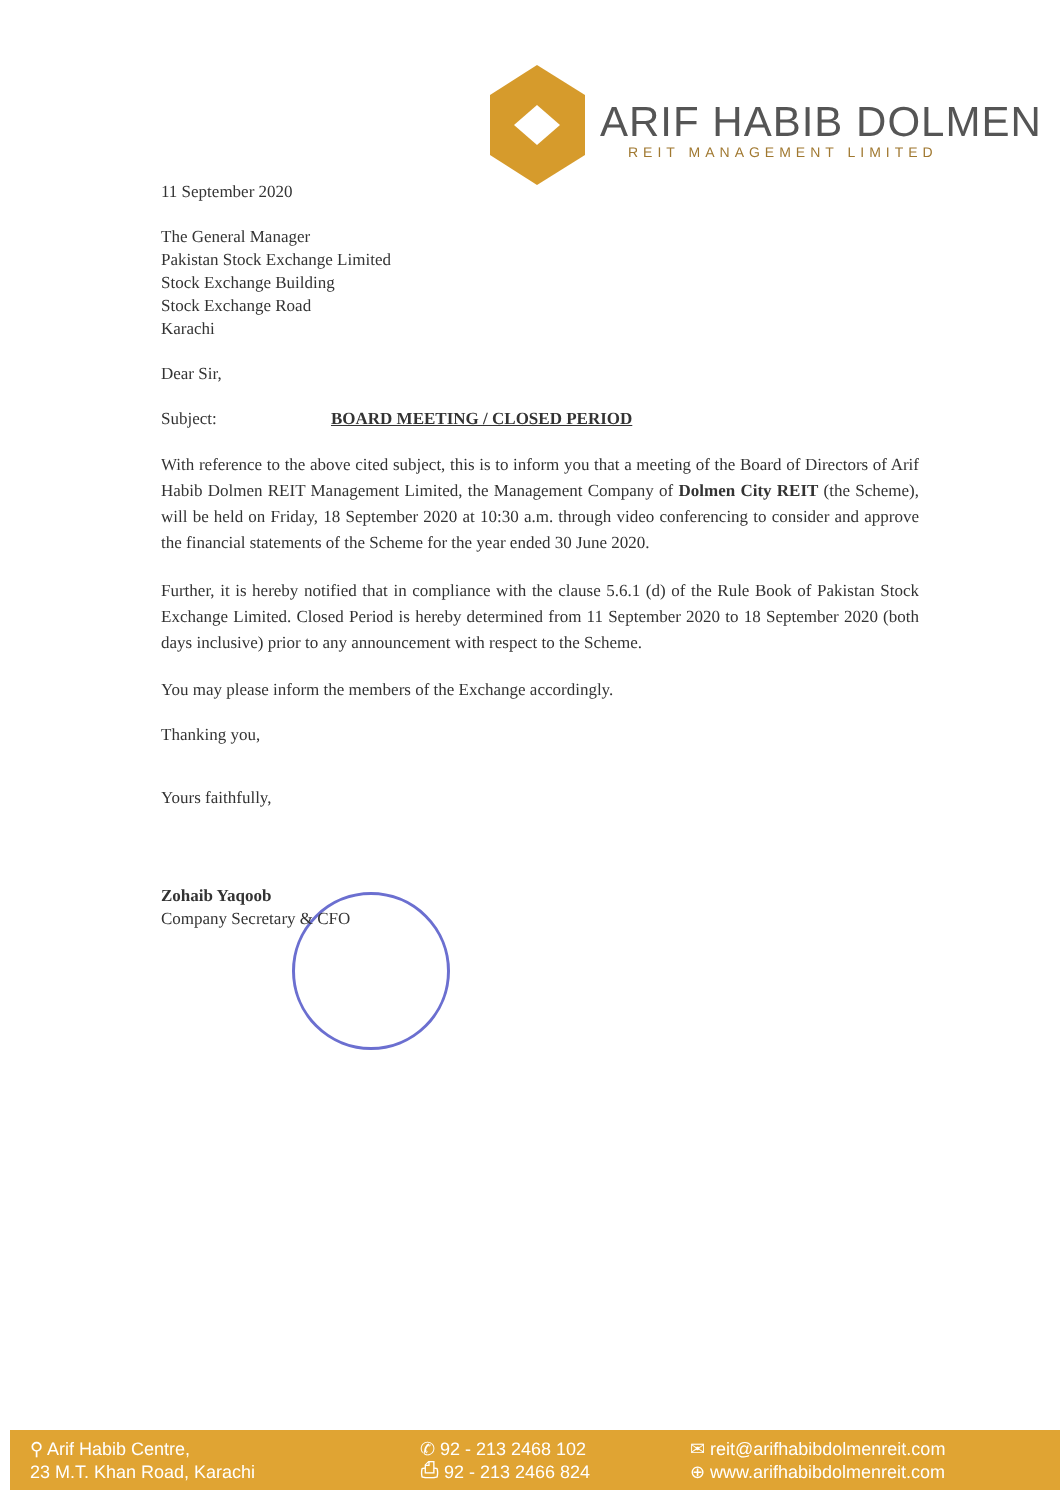ARIF HABIB DOLMEN
REIT MANAGEMENT LIMITED
11 September 2020
The General Manager
Pakistan Stock Exchange Limited
Stock Exchange Building
Stock Exchange Road
Karachi
Dear Sir,
Subject: BOARD MEETING / CLOSED PERIOD
With reference to the above cited subject, this is to inform you that a meeting of the Board of Directors of Arif Habib Dolmen REIT Management Limited, the Management Company of Dolmen City REIT (the Scheme), will be held on Friday, 18 September 2020 at 10:30 a.m. through video conferencing to consider and approve the financial statements of the Scheme for the year ended 30 June 2020.
Further, it is hereby notified that in compliance with the clause 5.6.1 (d) of the Rule Book of Pakistan Stock Exchange Limited. Closed Period is hereby determined from 11 September 2020 to 18 September 2020 (both days inclusive) prior to any announcement with respect to the Scheme.
You may please inform the members of the Exchange accordingly.
Thanking you,
Yours faithfully,
Zohaib Yaqoob
Company Secretary & CFO
⚲ Arif Habib Centre,
23 M.T. Khan Road, Karachi
✆ 92 - 213 2468 102
⎙ 92 - 213 2466 824
✉ reit@arifhabibdolmenreit.com
⊕ www.arifhabibdolmenreit.com